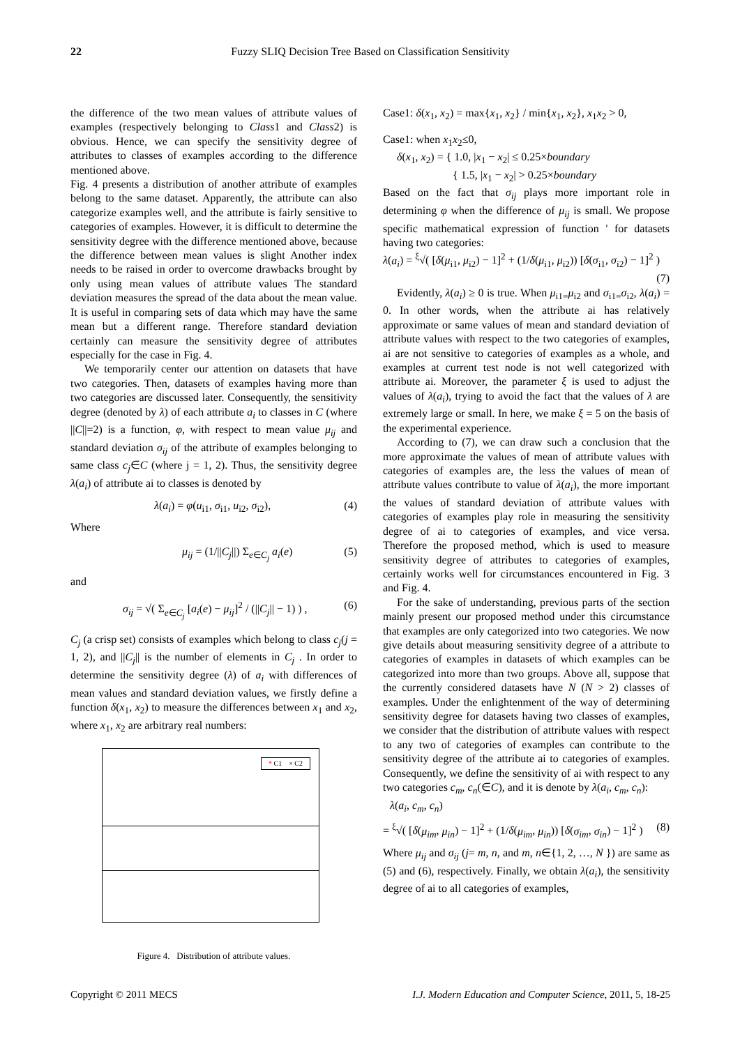22 Fuzzy SLIQ Decision Tree Based on Classification Sensitivity
the difference of the two mean values of attribute values of examples (respectively belonging to Class1 and Class2) is obvious. Hence, we can specify the sensitivity degree of attributes to classes of examples according to the difference mentioned above.
Fig. 4 presents a distribution of another attribute of examples belong to the same dataset. Apparently, the attribute can also categorize examples well, and the attribute is fairly sensitive to categories of examples. However, it is difficult to determine the sensitivity degree with the difference mentioned above, because the difference between mean values is slight Another index needs to be raised in order to overcome drawbacks brought by only using mean values of attribute values The standard deviation measures the spread of the data about the mean value. It is useful in comparing sets of data which may have the same mean but a different range. Therefore standard deviation certainly can measure the sensitivity degree of attributes especially for the case in Fig. 4.
We temporarily center our attention on datasets that have two categories. Then, datasets of examples having more than two categories are discussed later. Consequently, the sensitivity degree (denoted by λ) of each attribute a<sub>i</sub> to classes in C (where ||C||=2) is a function, φ, with respect to mean value μ<sub>ij</sub> and standard deviation σ<sub>ij</sub> of the attribute of examples belonging to same class c<sub>j</sub>∈C (where j = 1, 2). Thus, the sensitivity degree λ(a<sub>i</sub>) of attribute ai to classes is denoted by
λ(a<sub>i</sub>) = φ(u<sub>i1</sub>, σ<sub>i1</sub>, u<sub>i2</sub>, σ<sub>i2</sub>), (4)
Where
μ<sub>ij</sub> = (1/||C<sub>j</sub>||) Σ<sub>e∈C<sub>j</sub></sub> a<sub>i</sub>(e) (5)
and
σ<sub>ij</sub> = √( Σ<sub>e∈C<sub>j</sub></sub> [a<sub>i</sub>(e) − μ<sub>ij</sub>]<sup>2</sup> / (||C<sub>j</sub>|| − 1) ) , (6)
C<sub>j</sub> (a crisp set) consists of examples which belong to class c<sub>j</sub>(j = 1, 2), and ||C<sub>j</sub>|| is the number of elements in C<sub>j</sub> . In order to determine the sensitivity degree (λ) of a<sub>i</sub> with differences of mean values and standard deviation values, we firstly define a function δ(x<sub>1</sub>, x<sub>2</sub>) to measure the differences between x<sub>1</sub> and x<sub>2</sub>, where x<sub>1</sub>, x<sub>2</sub> are arbitrary real numbers:
* C1 × C2
Figure 4. Distribution of attribute values.
Case1: δ(x<sub>1</sub>, x<sub>2</sub>) = max{x<sub>1</sub>, x<sub>2</sub>} / min{x<sub>1</sub>, x<sub>2</sub>}, x<sub>1</sub>x<sub>2</sub> > 0,
Case1: when x<sub>1</sub>x<sub>2</sub>≤0,
δ(x<sub>1</sub>, x<sub>2</sub>) = { 1.0, |x<sub>1</sub> − x<sub>2</sub>| ≤ 0.25×boundary
{ 1.5, |x<sub>1</sub> − x<sub>2</sub>| > 0.25×boundary
Based on the fact that σ<sub>ij</sub> plays more important role in determining φ when the difference of μ<sub>ij</sub> is small. We propose specific mathematical expression of function ' for datasets having two categories:
λ(a<sub>i</sub>) = <sup>ξ</sup>√( [δ(μ<sub>i1</sub>, μ<sub>i2</sub>) − 1]<sup>2</sup> + (1/δ(μ<sub>i1</sub>, μ<sub>i2</sub>)) [δ(σ<sub>i1</sub>, σ<sub>i2</sub>) − 1]<sup>2</sup> )
(7)
Evidently, λ(a<sub>i</sub>) ≥ 0 is true. When μ<sub>i1=</sub>μ<sub>i2</sub> and σ<sub>i1=</sub>σ<sub>i2</sub>, λ(a<sub>i</sub>) = 0. In other words, when the attribute ai has relatively approximate or same values of mean and standard deviation of attribute values with respect to the two categories of examples, ai are not sensitive to categories of examples as a whole, and examples at current test node is not well categorized with attribute ai. Moreover, the parameter ξ is used to adjust the values of λ(a<sub>i</sub>), trying to avoid the fact that the values of λ are extremely large or small. In here, we make ξ = 5 on the basis of the experimental experience.
According to (7), we can draw such a conclusion that the more approximate the values of mean of attribute values with categories of examples are, the less the values of mean of attribute values contribute to value of λ(a<sub>i</sub>), the more important the values of standard deviation of attribute values with categories of examples play role in measuring the sensitivity degree of ai to categories of examples, and vice versa. Therefore the proposed method, which is used to measure sensitivity degree of attributes to categories of examples, certainly works well for circumstances encountered in Fig. 3 and Fig. 4.
For the sake of understanding, previous parts of the section mainly present our proposed method under this circumstance that examples are only categorized into two categories. We now give details about measuring sensitivity degree of a attribute to categories of examples in datasets of which examples can be categorized into more than two groups. Above all, suppose that the currently considered datasets have N (N > 2) classes of examples. Under the enlightenment of the way of determining sensitivity degree for datasets having two classes of examples, we consider that the distribution of attribute values with respect to any two of categories of examples can contribute to the sensitivity degree of the attribute ai to categories of examples. Consequently, we define the sensitivity of ai with respect to any two categories c<sub>m</sub>, c<sub>n</sub>(∈C), and it is denote by λ(a<sub>i</sub>, c<sub>m</sub>, c<sub>n</sub>):
λ(a<sub>i</sub>, c<sub>m</sub>, c<sub>n</sub>)
= <sup>ξ</sup>√( [δ(μ<sub>im</sub>, μ<sub>in</sub>) − 1]<sup>2</sup> + (1/δ(μ<sub>im</sub>, μ<sub>in</sub>)) [δ(σ<sub>im</sub>, σ<sub>in</sub>) − 1]<sup>2</sup> ) (8)
Where μ<sub>ij</sub> and σ<sub>ij</sub> (j= m, n, and m, n∈{1, 2, …, N }) are same as (5) and (6), respectively. Finally, we obtain λ(a<sub>i</sub>), the sensitivity degree of ai to all categories of examples,
Copyright © 2011 MECS I.J. Modern Education and Computer Science, 2011, 5, 18-25